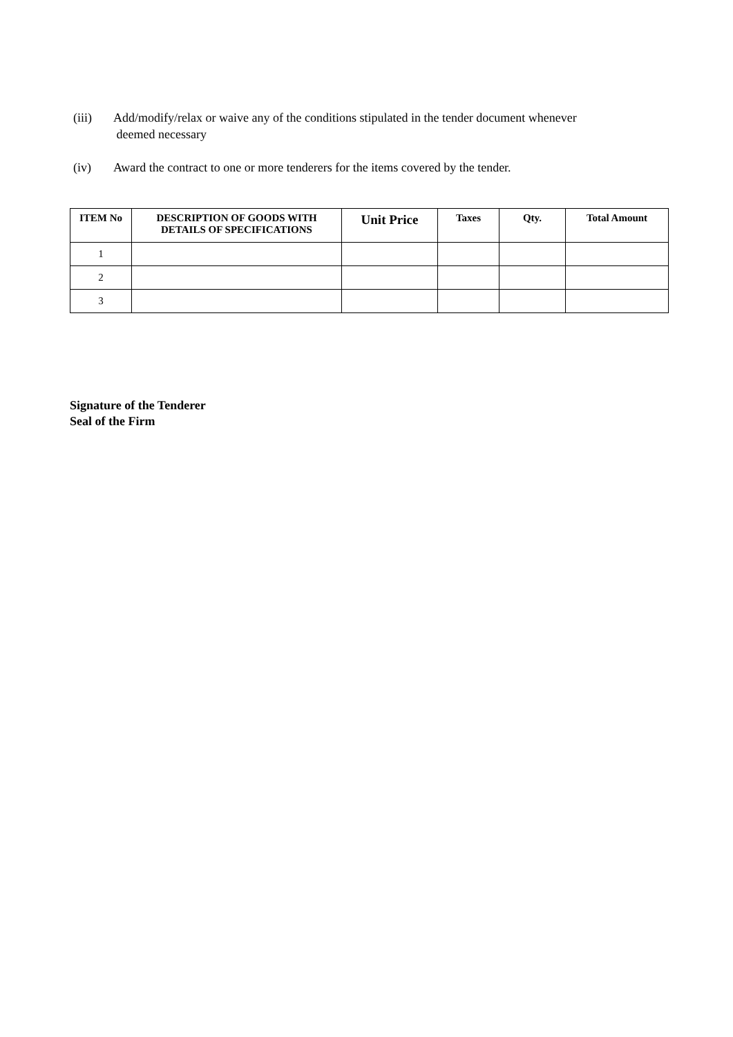(iii) Add/modify/relax or waive any of the conditions stipulated in the tender document whenever
deemed necessary
(iv) Award the contract to one or more tenderers for the items covered by the tender.
| ITEM No | DESCRIPTION OF GOODS WITH DETAILS OF SPECIFICATIONS | Unit Price | Taxes | Qty. | Total Amount |
| --- | --- | --- | --- | --- | --- |
| 1 | | | | | |
| 2 | | | | | |
| 3 | | | | | |
Signature of the Tenderer
Seal of the Firm